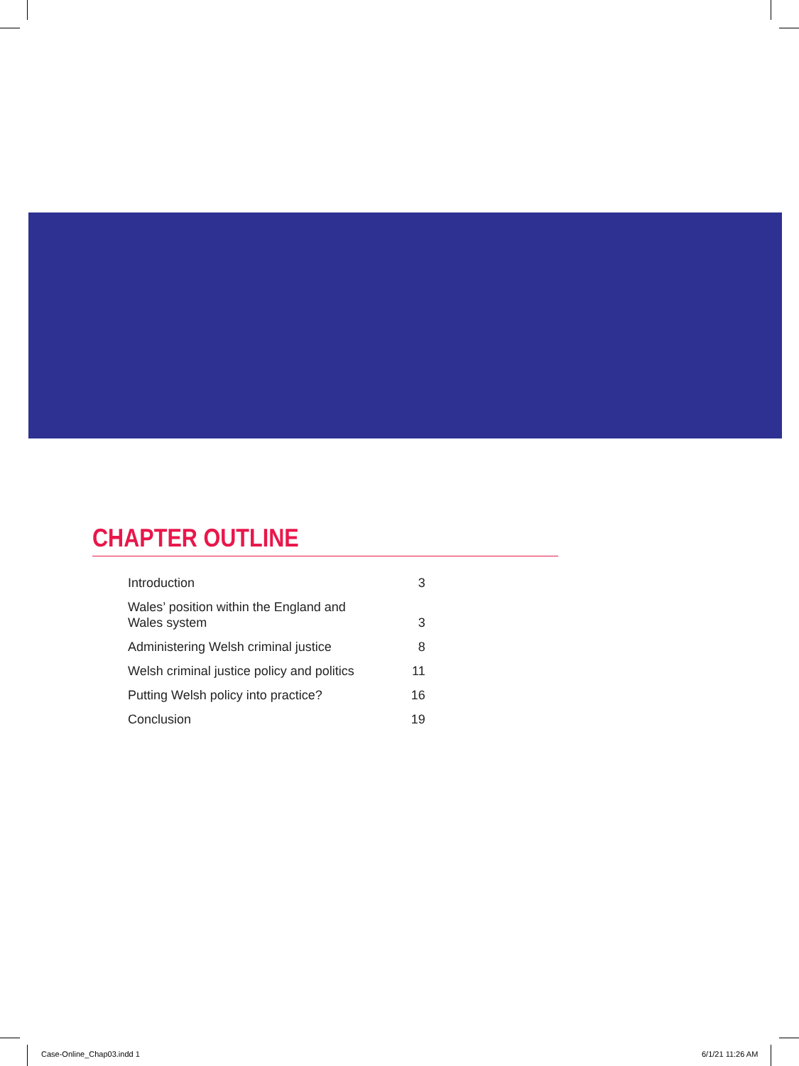CHAPTER OUTLINE
| Introduction | 3 |
| Wales’ position within the England and Wales system | 3 |
| Administering Welsh criminal justice | 8 |
| Welsh criminal justice policy and politics | 11 |
| Putting Welsh policy into practice? | 16 |
| Conclusion | 19 |
Case-Online_Chap03.indd 1 6/1/21 11:26 AM